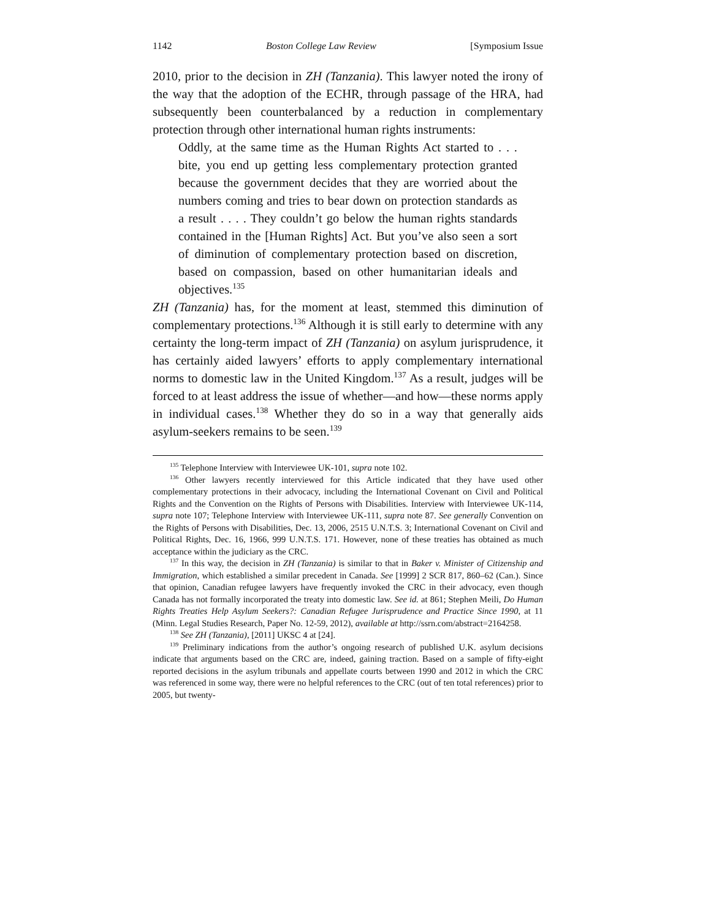1142 Boston College Law Review [Symposium Issue
2010, prior to the decision in ZH (Tanzania). This lawyer noted the irony of the way that the adoption of the ECHR, through passage of the HRA, had subsequently been counterbalanced by a reduction in complementary protection through other international human rights instruments:
Oddly, at the same time as the Human Rights Act started to . . . bite, you end up getting less complementary protection granted because the government decides that they are worried about the numbers coming and tries to bear down on protection standards as a result . . . . They couldn’t go below the human rights standards contained in the [Human Rights] Act. But you’ve also seen a sort of diminution of complementary protection based on discretion, based on compassion, based on other humanitarian ideals and objectives.<sup>135</sup>
ZH (Tanzania) has, for the moment at least, stemmed this diminution of complementary protections.<sup>136</sup> Although it is still early to determine with any certainty the long-term impact of ZH (Tanzania) on asylum jurisprudence, it has certainly aided lawyers’ efforts to apply complementary international norms to domestic law in the United Kingdom.<sup>137</sup> As a result, judges will be forced to at least address the issue of whether—and how—these norms apply in individual cases.<sup>138</sup> Whether they do so in a way that generally aids asylum-seekers remains to be seen.<sup>139</sup>
<sup>135</sup> Telephone Interview with Interviewee UK-101, supra note 102.
<sup>136</sup> Other lawyers recently interviewed for this Article indicated that they have used other complementary protections in their advocacy, including the International Covenant on Civil and Political Rights and the Convention on the Rights of Persons with Disabilities. Interview with Interviewee UK-114, supra note 107; Telephone Interview with Interviewee UK-111, supra note 87. See generally Convention on the Rights of Persons with Disabilities, Dec. 13, 2006, 2515 U.N.T.S. 3; International Covenant on Civil and Political Rights, Dec. 16, 1966, 999 U.N.T.S. 171. However, none of these treaties has obtained as much acceptance within the judiciary as the CRC.
<sup>137</sup> In this way, the decision in ZH (Tanzania) is similar to that in Baker v. Minister of Citizenship and Immigration, which established a similar precedent in Canada. See [1999] 2 SCR 817, 860–62 (Can.). Since that opinion, Canadian refugee lawyers have frequently invoked the CRC in their advocacy, even though Canada has not formally incorporated the treaty into domestic law. See id. at 861; Stephen Meili, Do Human Rights Treaties Help Asylum Seekers?: Canadian Refugee Jurisprudence and Practice Since 1990, at 11 (Minn. Legal Studies Research, Paper No. 12-59, 2012), available at http://ssrn.com/abstract=2164258.
<sup>138</sup> See ZH (Tanzania), [2011] UKSC 4 at [24].
<sup>139</sup> Preliminary indications from the author’s ongoing research of published U.K. asylum decisions indicate that arguments based on the CRC are, indeed, gaining traction. Based on a sample of fifty-eight reported decisions in the asylum tribunals and appellate courts between 1990 and 2012 in which the CRC was referenced in some way, there were no helpful references to the CRC (out of ten total references) prior to 2005, but twenty-